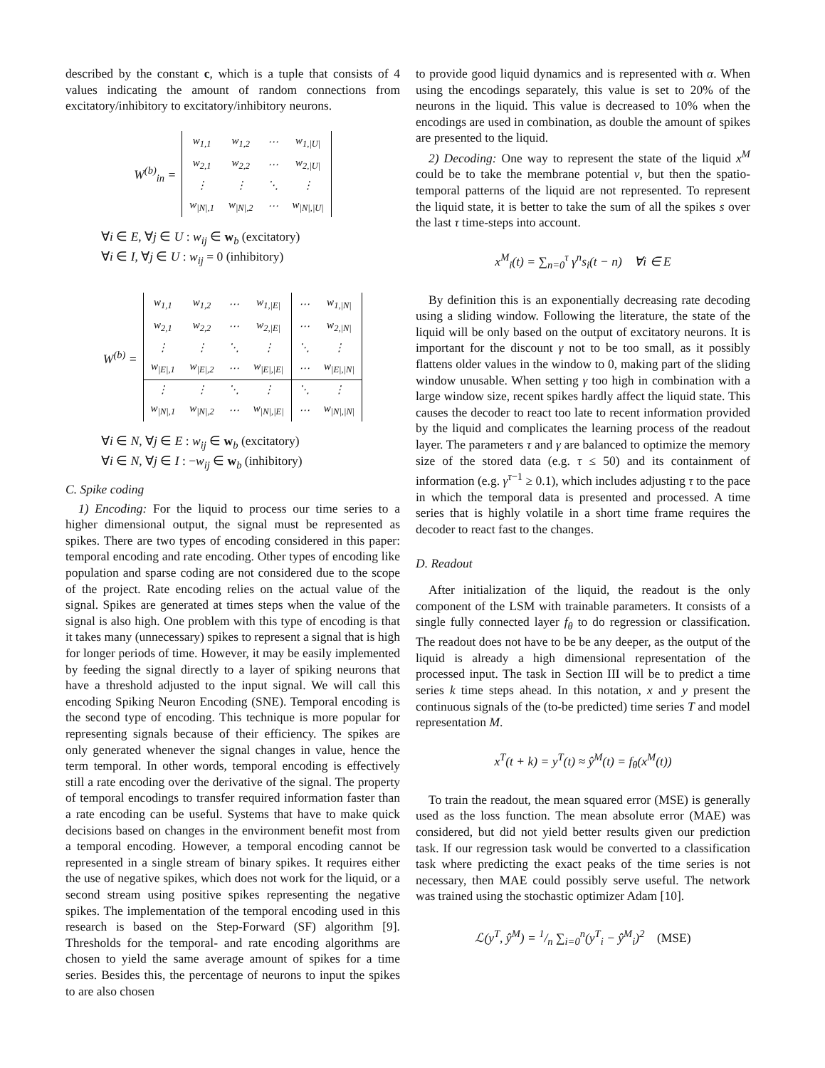described by the constant c, which is a tuple that consists of 4 values indicating the amount of random connections from excitatory/inhibitory to excitatory/inhibitory neurons.
W<sup>(b)</sup><sub>in</sub> =
| w<sub>1,1</sub> | w<sub>1,2</sub> | ⋯ | w<sub>1,/U/</sub> |
| w<sub>2,1</sub> | w<sub>2,2</sub> | ⋯ | w<sub>2,/U/</sub> |
| ⋮ | ⋮ | ⋱ | ⋮ |
| w<sub>/N/,1</sub> | w<sub>/N/,2</sub> | ⋯ | w<sub>/N/,/U/</sub> |
∀i ∈ E, ∀j ∈ U : w<sub>ij</sub> ∈ w<sub>b</sub> (excitatory)
∀i ∈ I, ∀j ∈ U : w<sub>ij</sub> = 0 (inhibitory)
W<sup>(b)</sup> =
| w<sub>1,1</sub> | w<sub>1,2</sub> | ⋯ | w<sub>1,/E/</sub> | ⋯ | w<sub>1,/N/</sub> |
| w<sub>2,1</sub> | w<sub>2,2</sub> | ⋯ | w<sub>2,/E/</sub> | ⋯ | w<sub>2,/N/</sub> |
| ⋮ | ⋮ | ⋱ | ⋮ | ⋱ | ⋮ |
| w<sub>/E/,1</sub> | w<sub>/E/,2</sub> | ⋯ | w<sub>/E/,/E/</sub> | ⋯ | w<sub>/E/,/N/</sub> |
| ⋮ | ⋮ | ⋱ | ⋮ | ⋱ | ⋮ |
| w<sub>/N/,1</sub> | w<sub>/N/,2</sub> | ⋯ | w<sub>/N/,/E/</sub> | ⋯ | w<sub>/N/,/N/</sub> |
∀i ∈ N, ∀j ∈ E : w<sub>ij</sub> ∈ w<sub>b</sub> (excitatory)
∀i ∈ N, ∀j ∈ I : −w<sub>ij</sub> ∈ w<sub>b</sub> (inhibitory)
C. Spike coding
1) Encoding: For the liquid to process our time series to a higher dimensional output, the signal must be represented as spikes. There are two types of encoding considered in this paper: temporal encoding and rate encoding. Other types of encoding like population and sparse coding are not considered due to the scope of the project. Rate encoding relies on the actual value of the signal. Spikes are generated at times steps when the value of the signal is also high. One problem with this type of encoding is that it takes many (unnecessary) spikes to represent a signal that is high for longer periods of time. However, it may be easily implemented by feeding the signal directly to a layer of spiking neurons that have a threshold adjusted to the input signal. We will call this encoding Spiking Neuron Encoding (SNE). Temporal encoding is the second type of encoding. This technique is more popular for representing signals because of their efficiency. The spikes are only generated whenever the signal changes in value, hence the term temporal. In other words, temporal encoding is effectively still a rate encoding over the derivative of the signal. The property of temporal encodings to transfer required information faster than a rate encoding can be useful. Systems that have to make quick decisions based on changes in the environment benefit most from a temporal encoding. However, a temporal encoding cannot be represented in a single stream of binary spikes. It requires either the use of negative spikes, which does not work for the liquid, or a second stream using positive spikes representing the negative spikes. The implementation of the temporal encoding used in this research is based on the Step-Forward (SF) algorithm [9]. Thresholds for the temporal- and rate encoding algorithms are chosen to yield the same average amount of spikes for a time series. Besides this, the percentage of neurons to input the spikes to are also chosen
to provide good liquid dynamics and is represented with α. When using the encodings separately, this value is set to 20% of the neurons in the liquid. This value is decreased to 10% when the encodings are used in combination, as double the amount of spikes are presented to the liquid.
2) Decoding: One way to represent the state of the liquid x<sup>M</sup> could be to take the membrane potential v, but then the spatio-temporal patterns of the liquid are not represented. To represent the liquid state, it is better to take the sum of all the spikes s over the last τ time-steps into account.
x<sup>M</sup><sub>i</sub>(t) = ∑<sub>n=0</sub><sup>τ</sup> γ<sup>n</sup>s<sub>i</sub>(t − n) ∀i ∈ E
By definition this is an exponentially decreasing rate decoding using a sliding window. Following the literature, the state of the liquid will be only based on the output of excitatory neurons. It is important for the discount γ not to be too small, as it possibly flattens older values in the window to 0, making part of the sliding window unusable. When setting γ too high in combination with a large window size, recent spikes hardly affect the liquid state. This causes the decoder to react too late to recent information provided by the liquid and complicates the learning process of the readout layer. The parameters τ and γ are balanced to optimize the memory size of the stored data (e.g. τ ≤ 50) and its containment of information (e.g. γ<sup>τ−1</sup> ≥ 0.1), which includes adjusting τ to the pace in which the temporal data is presented and processed. A time series that is highly volatile in a short time frame requires the decoder to react fast to the changes.
D. Readout
After initialization of the liquid, the readout is the only component of the LSM with trainable parameters. It consists of a single fully connected layer f<sub>θ</sub> to do regression or classification. The readout does not have to be be any deeper, as the output of the liquid is already a high dimensional representation of the processed input. The task in Section III will be to predict a time series k time steps ahead. In this notation, x and y present the continuous signals of the (to-be predicted) time series T and model representation M.
x<sup>T</sup>(t + k) = y<sup>T</sup>(t) ≈ ŷ<sup>M</sup>(t) = f<sub>θ</sub>(x<sup>M</sup>(t))
To train the readout, the mean squared error (MSE) is generally used as the loss function. The mean absolute error (MAE) was considered, but did not yield better results given our prediction task. If our regression task would be converted to a classification task where predicting the exact peaks of the time series is not necessary, then MAE could possibly serve useful. The network was trained using the stochastic optimizer Adam [10].
ℒ(y<sup>T</sup>, ŷ<sup>M</sup>) = 1/n ∑<sub>i=0</sub><sup>n</sup>(y<sup>T</sup><sub>i</sub> − ŷ<sup>M</sup><sub>i</sub>)<sup>2</sup> (MSE)